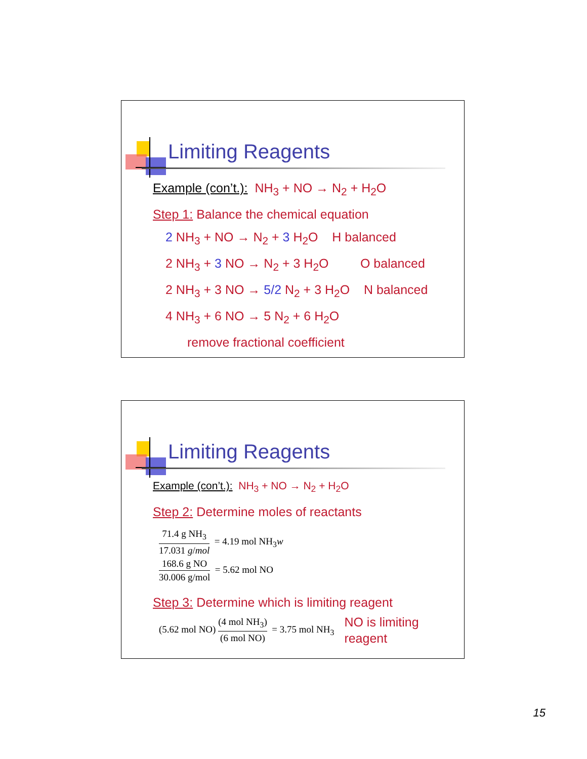Limiting Reagents
Example (con’t.): NH<sub>3</sub> + NO → N<sub>2</sub> + H<sub>2</sub>O
Step 1: Balance the chemical equation
2 NH<sub>3</sub> + NO → N<sub>2</sub> + 3 H<sub>2</sub>O H balanced
2 NH<sub>3</sub> + 3 NO → N<sub>2</sub> + 3 H<sub>2</sub>O O balanced
2 NH<sub>3</sub> + 3 NO → 5/2 N<sub>2</sub> + 3 H<sub>2</sub>O N balanced
4 NH<sub>3</sub> + 6 NO → 5 N<sub>2</sub> + 6 H<sub>2</sub>O
remove fractional coefficient
Limiting Reagents
Example (con’t.): NH<sub>3</sub> + NO → N<sub>2</sub> + H<sub>2</sub>O
Step 2: Determine moles of reactants
71.4 g NH<sub>3</sub> 17.031 g/mol = 4.19 mol NH<sub>3</sub>w
168.6 g NO 30.006 g/mol = 5.62 mol NO
Step 3: Determine which is limiting reagent
(5.62 mol NO) (4 mol NH<sub>3</sub>) (6 mol NO) = 3.75 mol NH<sub>3</sub> NO is limiting
reagent
15